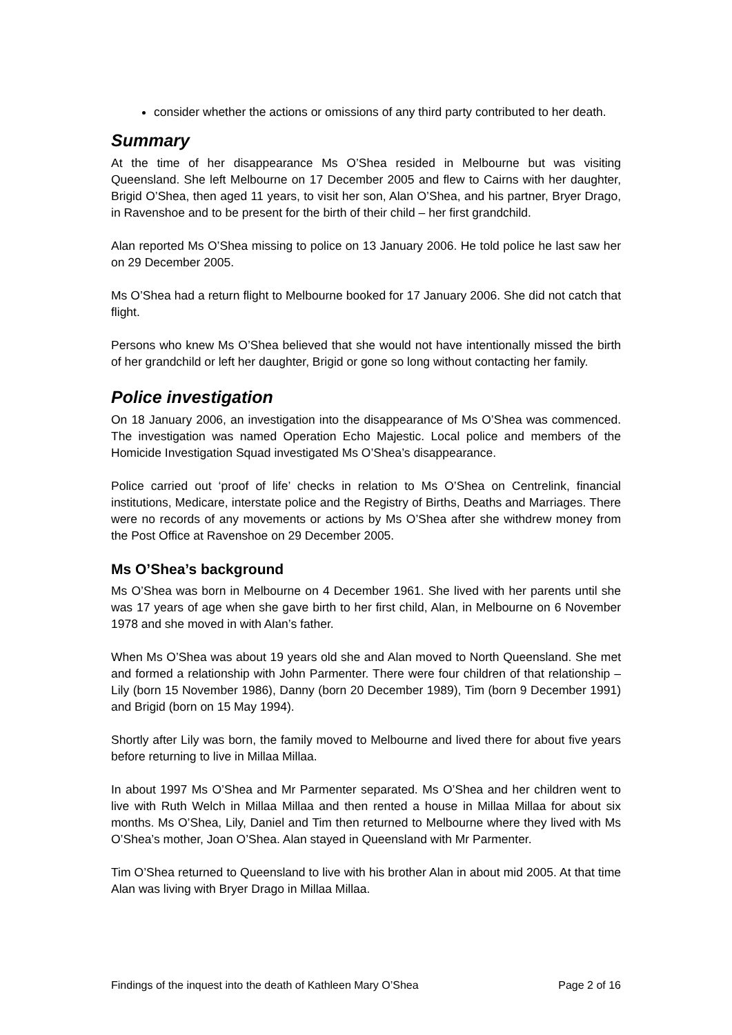consider whether the actions or omissions of any third party contributed to her death.
Summary
At the time of her disappearance Ms O’Shea resided in Melbourne but was visiting Queensland. She left Melbourne on 17 December 2005 and flew to Cairns with her daughter, Brigid O’Shea, then aged 11 years, to visit her son, Alan O’Shea, and his partner, Bryer Drago, in Ravenshoe and to be present for the birth of their child – her first grandchild.
Alan reported Ms O’Shea missing to police on 13 January 2006. He told police he last saw her on 29 December 2005.
Ms O’Shea had a return flight to Melbourne booked for 17 January 2006. She did not catch that flight.
Persons who knew Ms O’Shea believed that she would not have intentionally missed the birth of her grandchild or left her daughter, Brigid or gone so long without contacting her family.
Police investigation
On 18 January 2006, an investigation into the disappearance of Ms O’Shea was commenced. The investigation was named Operation Echo Majestic. Local police and members of the Homicide Investigation Squad investigated Ms O’Shea’s disappearance.
Police carried out ‘proof of life’ checks in relation to Ms O’Shea on Centrelink, financial institutions, Medicare, interstate police and the Registry of Births, Deaths and Marriages. There were no records of any movements or actions by Ms O’Shea after she withdrew money from the Post Office at Ravenshoe on 29 December 2005.
Ms O’Shea’s background
Ms O’Shea was born in Melbourne on 4 December 1961. She lived with her parents until she was 17 years of age when she gave birth to her first child, Alan, in Melbourne on 6 November 1978 and she moved in with Alan’s father.
When Ms O’Shea was about 19 years old she and Alan moved to North Queensland. She met and formed a relationship with John Parmenter. There were four children of that relationship – Lily (born 15 November 1986), Danny (born 20 December 1989), Tim (born 9 December 1991) and Brigid (born on 15 May 1994).
Shortly after Lily was born, the family moved to Melbourne and lived there for about five years before returning to live in Millaa Millaa.
In about 1997 Ms O’Shea and Mr Parmenter separated. Ms O’Shea and her children went to live with Ruth Welch in Millaa Millaa and then rented a house in Millaa Millaa for about six months. Ms O’Shea, Lily, Daniel and Tim then returned to Melbourne where they lived with Ms O’Shea’s mother, Joan O’Shea. Alan stayed in Queensland with Mr Parmenter.
Tim O’Shea returned to Queensland to live with his brother Alan in about mid 2005. At that time Alan was living with Bryer Drago in Millaa Millaa.
Findings of the inquest into the death of Kathleen Mary O’Shea Page 2 of 16